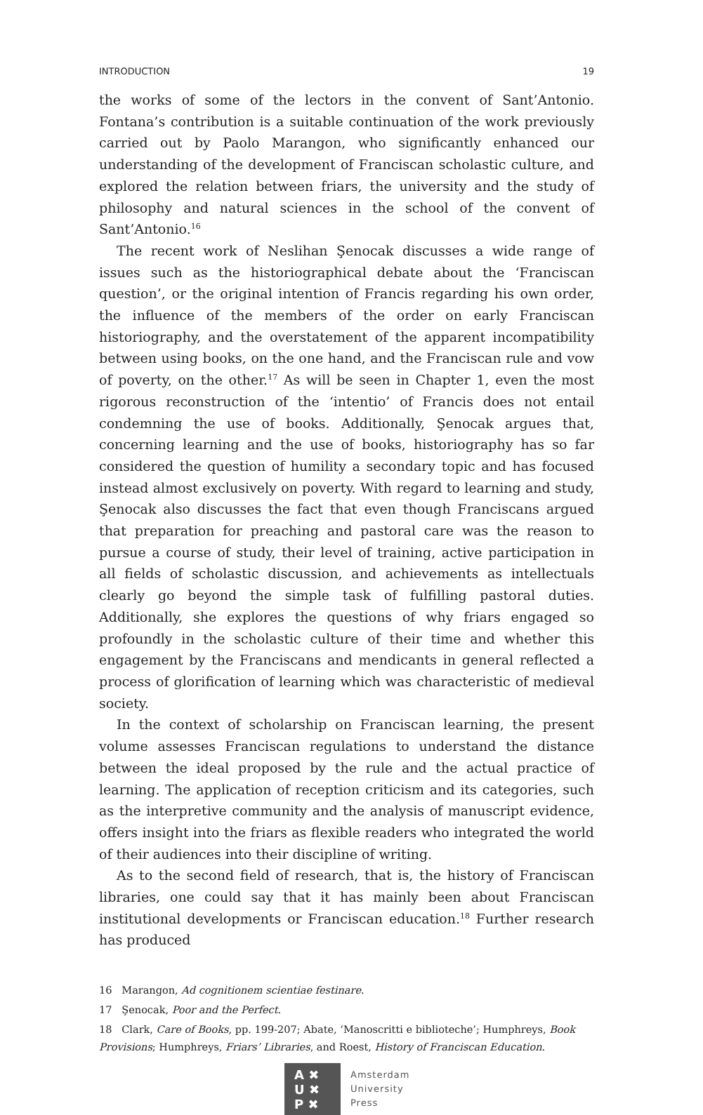INTRODUCTION 19
the works of some of the lectors in the convent of Sant’Antonio. Fontana’s contribution is a suitable continuation of the work previously carried out by Paolo Marangon, who significantly enhanced our understanding of the development of Franciscan scholastic culture, and explored the relation between friars, the university and the study of philosophy and natural sciences in the school of the convent of Sant’Antonio.<sup>16</sup>
The recent work of Neslihan Şenocak discusses a wide range of issues such as the historiographical debate about the ‘Franciscan question’, or the original intention of Francis regarding his own order, the influence of the members of the order on early Franciscan historiography, and the overstatement of the apparent incompatibility between using books, on the one hand, and the Franciscan rule and vow of poverty, on the other.<sup>17</sup> As will be seen in Chapter 1, even the most rigorous reconstruction of the ‘intentio’ of Francis does not entail condemning the use of books. Additionally, Şenocak argues that, concerning learning and the use of books, historiography has so far considered the question of humility a secondary topic and has focused instead almost exclusively on poverty. With regard to learning and study, Şenocak also discusses the fact that even though Franciscans argued that preparation for preaching and pastoral care was the reason to pursue a course of study, their level of training, active participation in all fields of scholastic discussion, and achievements as intellectuals clearly go beyond the simple task of fulfilling pastoral duties. Additionally, she explores the questions of why friars engaged so profoundly in the scholastic culture of their time and whether this engagement by the Franciscans and mendicants in general reflected a process of glorification of learning which was characteristic of medieval society.
In the context of scholarship on Franciscan learning, the present volume assesses Franciscan regulations to understand the distance between the ideal proposed by the rule and the actual practice of learning. The application of reception criticism and its categories, such as the interpretive community and the analysis of manuscript evidence, offers insight into the friars as flexible readers who integrated the world of their audiences into their discipline of writing.
As to the second field of research, that is, the history of Franciscan libraries, one could say that it has mainly been about Franciscan institutional developments or Franciscan education.<sup>18</sup> Further research has produced
16 Marangon, Ad cognitionem scientiae festinare.
17 Şenocak, Poor and the Perfect.
18 Clark, Care of Books, pp. 199-207; Abate, ‘Manoscritti e biblioteche’; Humphreys, Book Provisions; Humphreys, Friars’ Libraries, and Roest, History of Franciscan Education.
A ✖
U ✖
P ✖
Amsterdam
University
Press